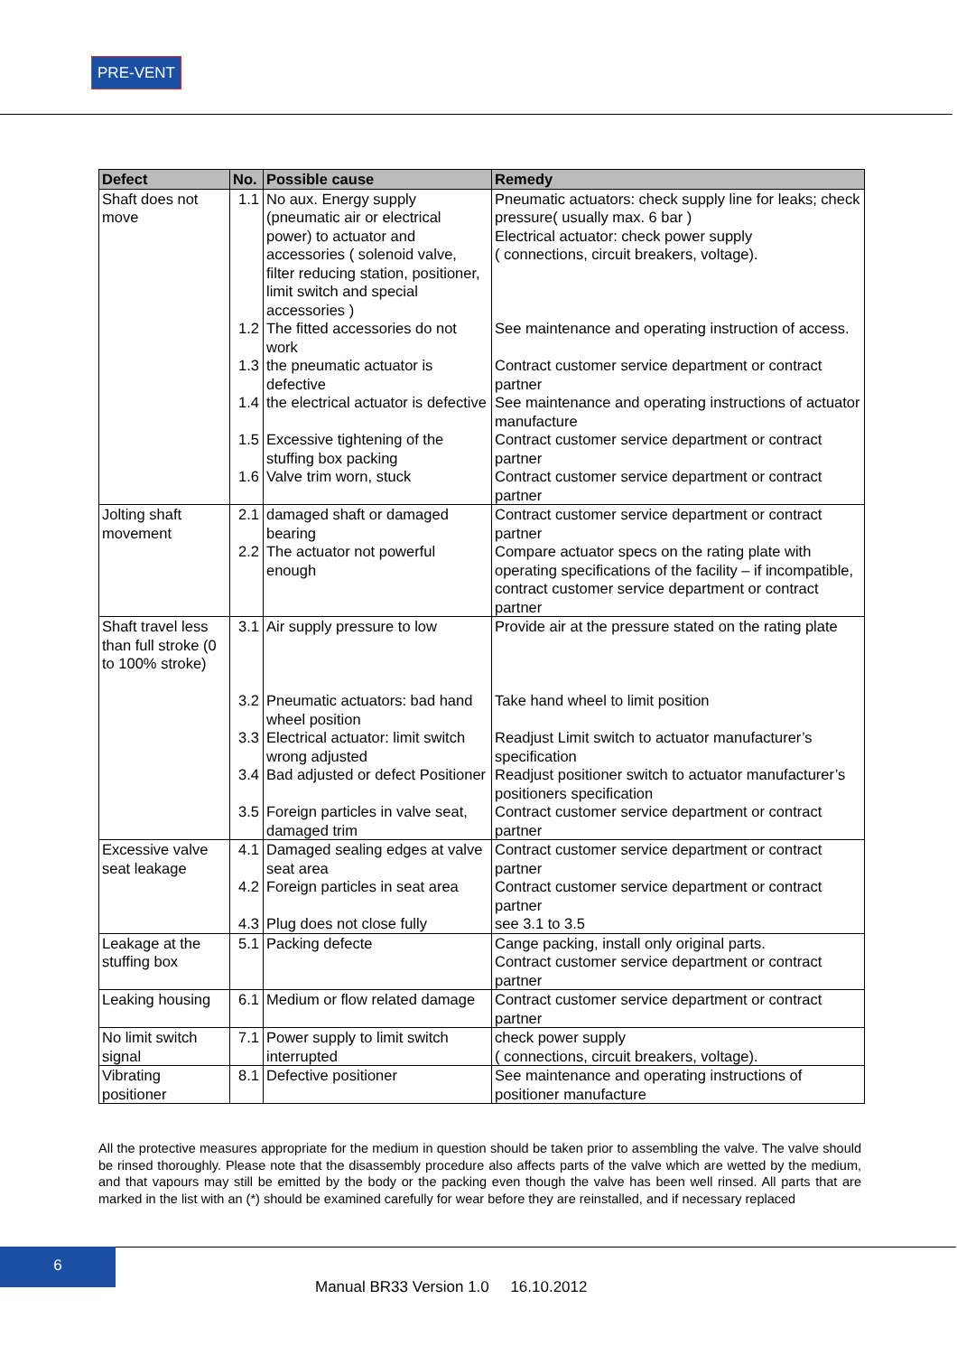PRE-VENT
| Defect | No. | Possible cause | Remedy |
| --- | --- | --- | --- |
| Shaft does not move | 1.1 | No aux. Energy supply (pneumatic air or electrical power) to actuator and accessories ( solenoid valve, filter reducing station, positioner, limit switch and special accessories ) | Pneumatic actuators: check supply line for leaks; check pressure( usually max. 6 bar ) Electrical actuator: check power supply ( connections, circuit breakers, voltage). |
| | 1.2 | The fitted accessories do not work | See maintenance and operating instruction of access. |
| | 1.3 | the pneumatic actuator is defective | Contract customer service department or contract partner |
| | 1.4 | the electrical actuator is defective | See maintenance and operating instructions of actuator manufacture |
| | 1.5 | Excessive tightening of the stuffing box packing | Contract customer service department or contract partner |
| | 1.6 | Valve trim worn, stuck | Contract customer service department or contract partner |
| Jolting shaft movement | 2.1 | damaged shaft or damaged bearing | Contract customer service department or contract partner |
| | 2.2 | The actuator not powerful enough | Compare actuator specs on the rating plate with operating specifications of the facility – if incompatible, contract customer service department or contract partner |
| Shaft travel less than full stroke (0 to 100% stroke) | 3.1 | Air supply pressure to low | Provide air at the pressure stated on the rating plate |
| | 3.2 | Pneumatic actuators: bad hand wheel position | Take hand wheel to limit position |
| | 3.3 | Electrical actuator: limit switch wrong adjusted | Readjust Limit switch to actuator manufacturer’s specification |
| | 3.4 | Bad adjusted or defect Positioner | Readjust positioner switch to actuator manufacturer’s positioners specification |
| | 3.5 | Foreign particles in valve seat, damaged trim | Contract customer service department or contract partner |
| Excessive valve seat leakage | 4.1 | Damaged sealing edges at valve seat area | Contract customer service department or contract partner |
| | 4.2 | Foreign particles in seat area | Contract customer service department or contract partner |
| | 4.3 | Plug does not close fully | see 3.1 to 3.5 |
| Leakage at the stuffing box | 5.1 | Packing defecte | Cange packing, install only original parts. Contract customer service department or contract partner |
| Leaking housing | 6.1 | Medium or flow related damage | Contract customer service department or contract partner |
| No limit switch signal | 7.1 | Power supply to limit switch interrupted | check power supply ( connections, circuit breakers, voltage). |
| Vibrating positioner | 8.1 | Defective positioner | See maintenance and operating instructions of positioner manufacture |
All the protective measures appropriate for the medium in question should be taken prior to assembling the valve. The valve should be rinsed thoroughly. Please note that the disassembly procedure also affects parts of the valve which are wetted by the medium, and that vapours may still be emitted by the body or the packing even though the valve has been well rinsed. All parts that are marked in the list with an (*) should be examined carefully for wear before they are reinstalled, and if necessary replaced
6
Manual BR33 Version 1.0 16.10.2012